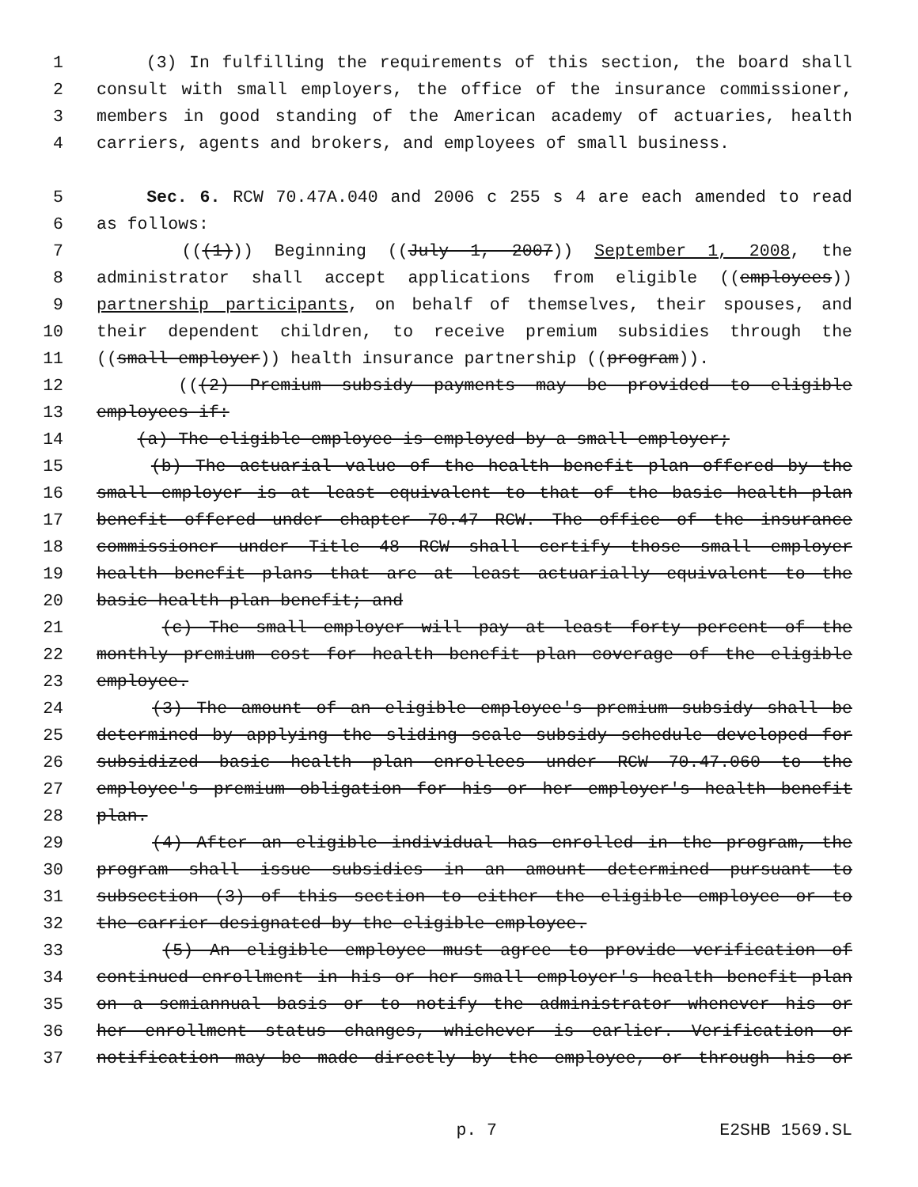1 (3) In fulfilling the requirements of this section, the board shall
2 consult with small employers, the office of the insurance commissioner,
3 members in good standing of the American academy of actuaries, health
4 carriers, agents and brokers, and employees of small business.
5 Sec. 6. RCW 70.47A.040 and 2006 c 255 s 4 are each amended to read
6 as follows:
7 (((1))) Beginning ((July 1, 2007)) September 1, 2008, the
8 administrator shall accept applications from eligible ((employees))
9 partnership participants, on behalf of themselves, their spouses, and
10 their dependent children, to receive premium subsidies through the
11 ((small employer)) health insurance partnership ((program)).
12 (((2) Premium subsidy payments may be provided to eligible
13 employees if:
14 (a) The eligible employee is employed by a small employer;
15 (b) The actuarial value of the health benefit plan offered by the
16 small employer is at least equivalent to that of the basic health plan
17 benefit offered under chapter 70.47 RCW. The office of the insurance
18 commissioner under Title 48 RCW shall certify those small employer
19 health benefit plans that are at least actuarially equivalent to the
20 basic health plan benefit; and
21 (c) The small employer will pay at least forty percent of the
22 monthly premium cost for health benefit plan coverage of the eligible
23 employee.
24 (3) The amount of an eligible employee's premium subsidy shall be
25 determined by applying the sliding scale subsidy schedule developed for
26 subsidized basic health plan enrollees under RCW 70.47.060 to the
27 employee's premium obligation for his or her employer's health benefit
28 plan.
29 (4) After an eligible individual has enrolled in the program, the
30 program shall issue subsidies in an amount determined pursuant to
31 subsection (3) of this section to either the eligible employee or to
32 the carrier designated by the eligible employee.
33 (5) An eligible employee must agree to provide verification of
34 continued enrollment in his or her small employer's health benefit plan
35 on a semiannual basis or to notify the administrator whenever his or
36 her enrollment status changes, whichever is earlier. Verification or
37 notification may be made directly by the employee, or through his or
p. 7 E2SHB 1569.SL